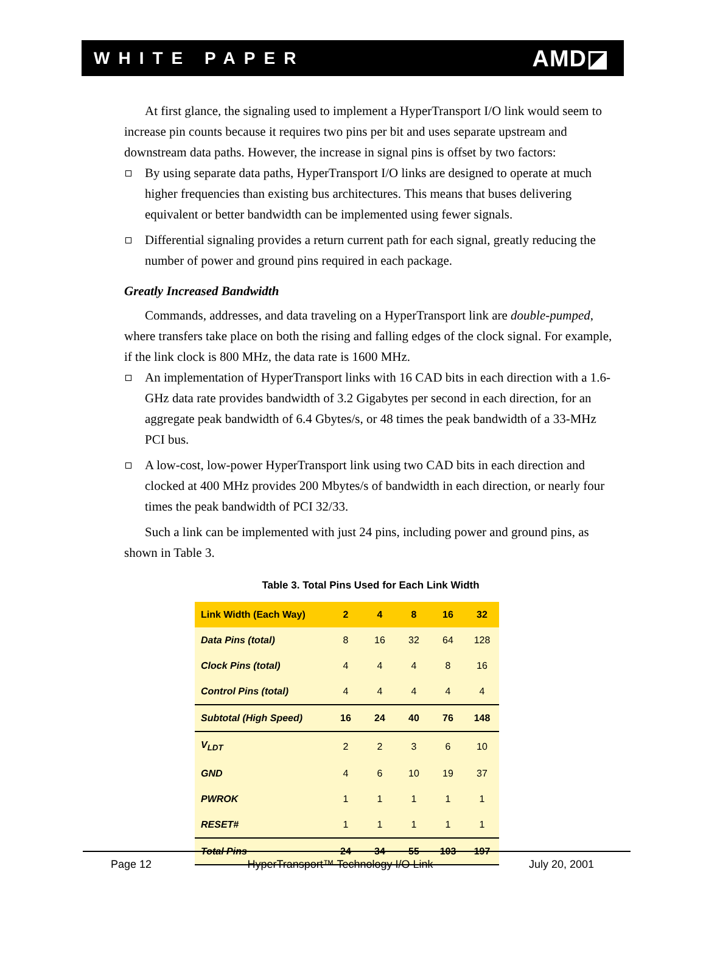WHITE PAPER AMD◪
At first glance, the signaling used to implement a HyperTransport I/O link would seem to increase pin counts because it requires two pins per bit and uses separate upstream and downstream data paths. However, the increase in signal pins is offset by two factors:
By using separate data paths, HyperTransport I/O links are designed to operate at much higher frequencies than existing bus architectures. This means that buses delivering equivalent or better bandwidth can be implemented using fewer signals.
Differential signaling provides a return current path for each signal, greatly reducing the number of power and ground pins required in each package.
Greatly Increased Bandwidth
Commands, addresses, and data traveling on a HyperTransport link are double-pumped, where transfers take place on both the rising and falling edges of the clock signal. For example, if the link clock is 800 MHz, the data rate is 1600 MHz.
An implementation of HyperTransport links with 16 CAD bits in each direction with a 1.6-GHz data rate provides bandwidth of 3.2 Gigabytes per second in each direction, for an aggregate peak bandwidth of 6.4 Gbytes/s, or 48 times the peak bandwidth of a 33-MHz PCI bus.
A low-cost, low-power HyperTransport link using two CAD bits in each direction and clocked at 400 MHz provides 200 Mbytes/s of bandwidth in each direction, or nearly four times the peak bandwidth of PCI 32/33.
Such a link can be implemented with just 24 pins, including power and ground pins, as shown in Table 3.
Table 3. Total Pins Used for Each Link Width
| Link Width (Each Way) | 2 | 4 | 8 | 16 | 32 |
| --- | --- | --- | --- | --- | --- |
| Data Pins (total) | 8 | 16 | 32 | 64 | 128 |
| Clock Pins (total) | 4 | 4 | 4 | 8 | 16 |
| Control Pins (total) | 4 | 4 | 4 | 4 | 4 |
| Subtotal (High Speed) | 16 | 24 | 40 | 76 | 148 |
| V<sub>LDT</sub> | 2 | 2 | 3 | 6 | 10 |
| GND | 4 | 6 | 10 | 19 | 37 |
| PWROK | 1 | 1 | 1 | 1 | 1 |
| RESET# | 1 | 1 | 1 | 1 | 1 |
| Total Pins | 24 | 34 | 55 | 103 | 197 |
Page 12 HyperTransport™ Technology I/O Link July 20, 2001